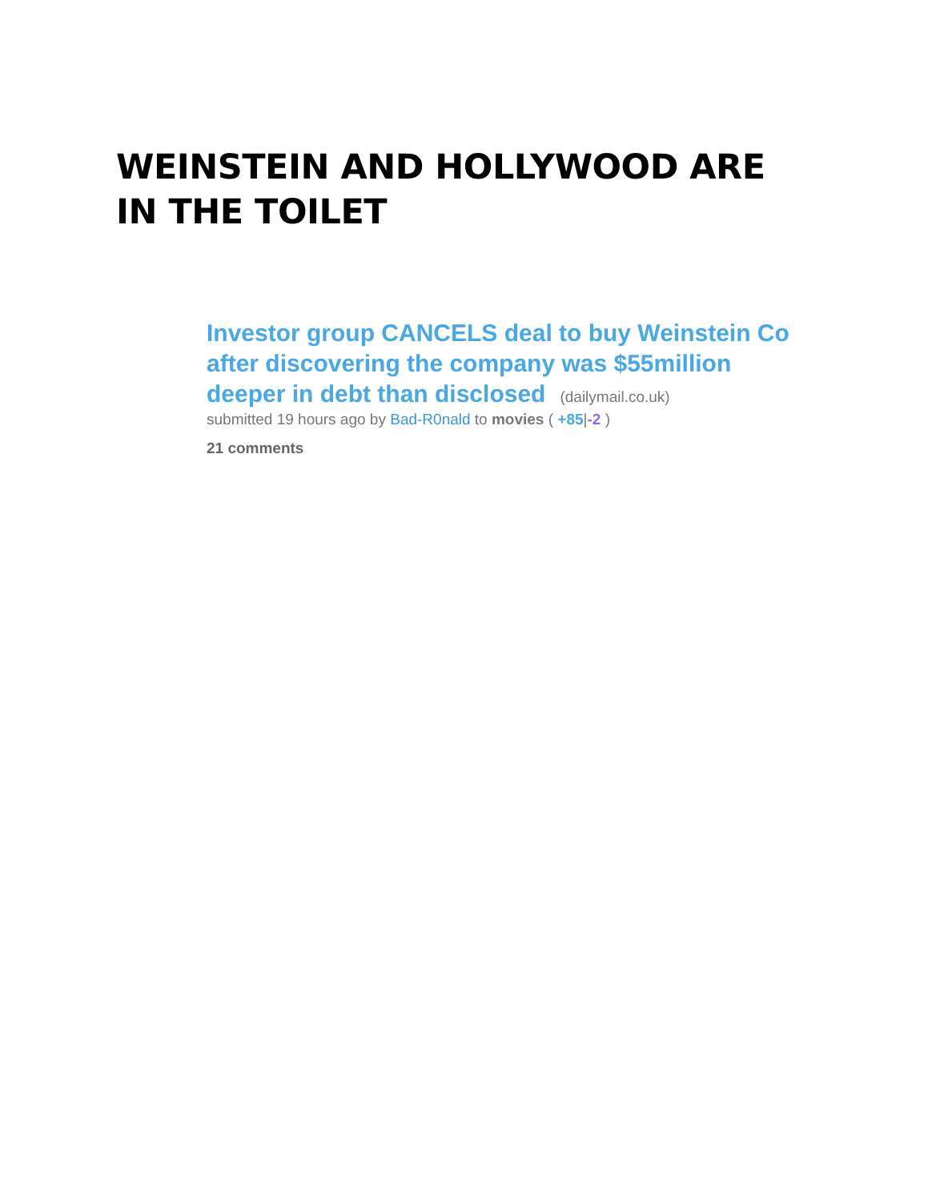WEINSTEIN AND HOLLYWOOD ARE IN THE TOILET
Investor group CANCELS deal to buy Weinstein Co after discovering the company was $55million deeper in debt than disclosed (dailymail.co.uk)
submitted 19 hours ago by Bad-R0nald to movies ( +85|-2 )
21 comments